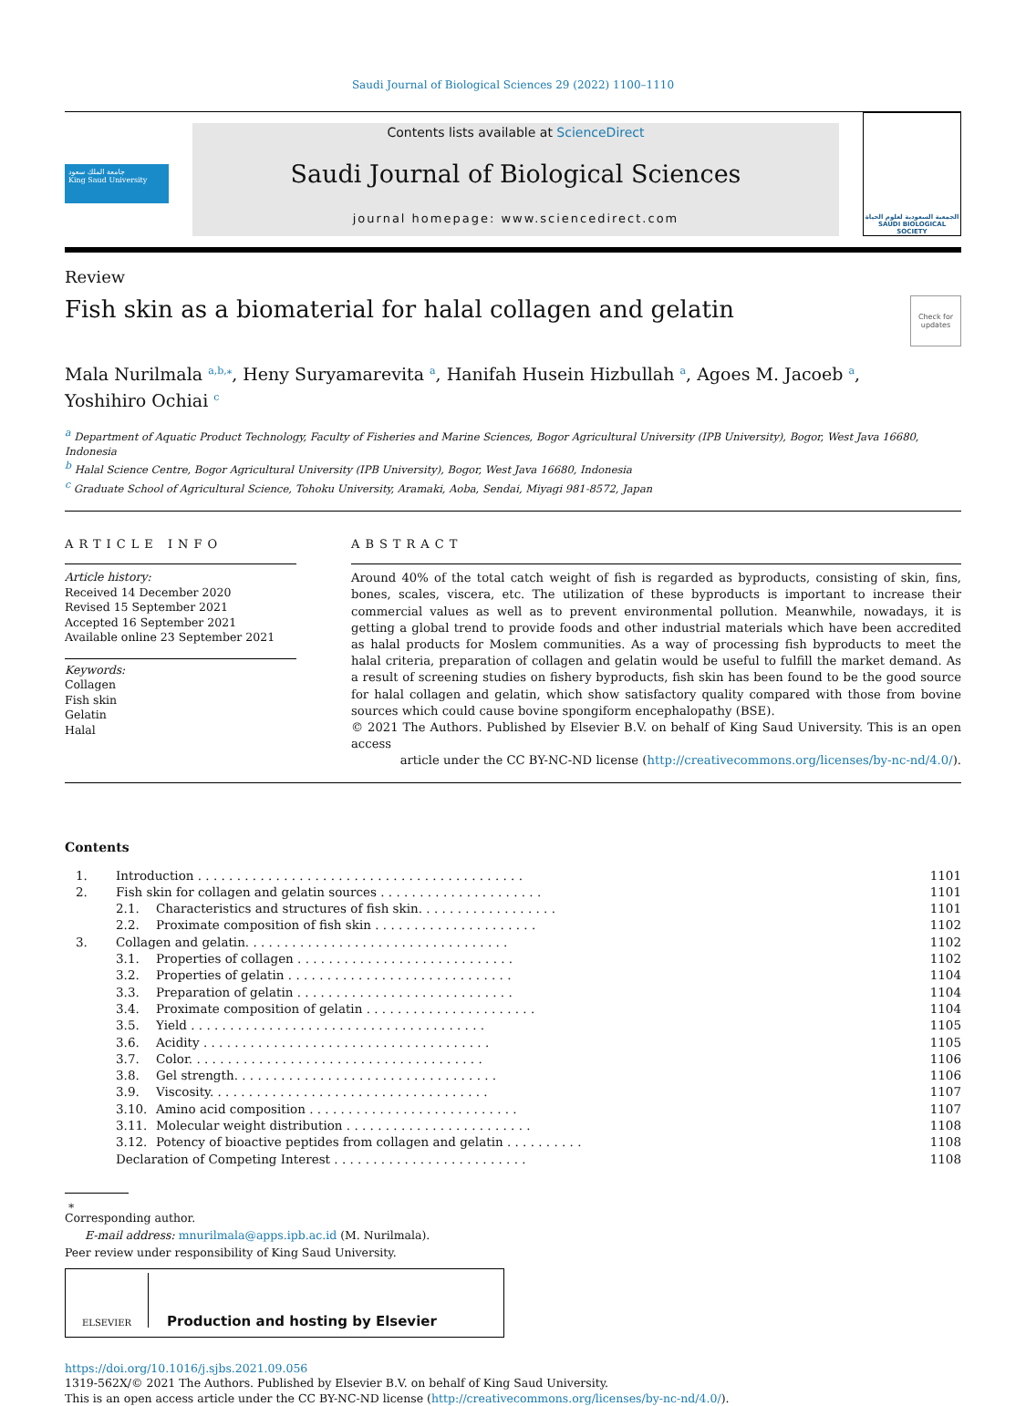Saudi Journal of Biological Sciences 29 (2022) 1100–1110
جامعة الملك سعود
King Saud University
Contents lists available at ScienceDirect
Saudi Journal of Biological Sciences
journal homepage: www.sciencedirect.com
الجمعية السعودية لعلوم الحياة
SAUDI BIOLOGICAL SOCIETY
Review
Fish skin as a biomaterial for halal collagen and gelatin
Check for updates
Mala Nurilmala <sup>a,b,⁎</sup>, Heny Suryamarevita <sup>a</sup>, Hanifah Husein Hizbullah <sup>a</sup>, Agoes M. Jacoeb <sup>a</sup>,
Yoshihiro Ochiai <sup>c</sup>
<sup>a</sup> Department of Aquatic Product Technology, Faculty of Fisheries and Marine Sciences, Bogor Agricultural University (IPB University), Bogor, West Java 16680, Indonesia
<sup>b</sup> Halal Science Centre, Bogor Agricultural University (IPB University), Bogor, West Java 16680, Indonesia
<sup>c</sup> Graduate School of Agricultural Science, Tohoku University, Aramaki, Aoba, Sendai, Miyagi 981-8572, Japan
ARTICLE INFO
Article history:
Received 14 December 2020
Revised 15 September 2021
Accepted 16 September 2021
Available online 23 September 2021
Keywords:
Collagen
Fish skin
Gelatin
Halal
ABSTRACT
Around 40% of the total catch weight of fish is regarded as byproducts, consisting of skin, fins, bones, scales, viscera, etc. The utilization of these byproducts is important to increase their commercial values as well as to prevent environmental pollution. Meanwhile, nowadays, it is getting a global trend to provide foods and other industrial materials which have been accredited as halal products for Moslem communities. As a way of processing fish byproducts to meet the halal criteria, preparation of collagen and gelatin would be useful to fulfill the market demand. As a result of screening studies on fishery byproducts, fish skin has been found to be the good source for halal collagen and gelatin, which show satisfactory quality compared with those from bovine sources which could cause bovine spongiform encephalopathy (BSE).
© 2021 The Authors. Published by Elsevier B.V. on behalf of King Saud University. This is an open access
article under the CC BY-NC-ND license (http://creativecommons.org/licenses/by-nc-nd/4.0/).
Contents
| 1. | Introduction . . . . . . . . . . . . . . . . . . . . . . . . . . . . . . . . . . . . . . . . . . | | 1101 |
| 2. | Fish skin for collagen and gelatin sources . . . . . . . . . . . . . . . . . . . . . | | 1101 |
| | 2.1. | Characteristics and structures of fish skin. . . . . . . . . . . . . . . . . . | 1101 |
| | 2.2. | Proximate composition of fish skin . . . . . . . . . . . . . . . . . . . . . | 1102 |
| 3. | Collagen and gelatin. . . . . . . . . . . . . . . . . . . . . . . . . . . . . . . . . . | | 1102 |
| | 3.1. | Properties of collagen . . . . . . . . . . . . . . . . . . . . . . . . . . . . | 1102 |
| | 3.2. | Properties of gelatin . . . . . . . . . . . . . . . . . . . . . . . . . . . . . | 1104 |
| | 3.3. | Preparation of gelatin . . . . . . . . . . . . . . . . . . . . . . . . . . . . | 1104 |
| | 3.4. | Proximate composition of gelatin . . . . . . . . . . . . . . . . . . . . . . | 1104 |
| | 3.5. | Yield . . . . . . . . . . . . . . . . . . . . . . . . . . . . . . . . . . . . . . | 1105 |
| | 3.6. | Acidity . . . . . . . . . . . . . . . . . . . . . . . . . . . . . . . . . . . . . | 1105 |
| | 3.7. | Color. . . . . . . . . . . . . . . . . . . . . . . . . . . . . . . . . . . . . . | 1106 |
| | 3.8. | Gel strength. . . . . . . . . . . . . . . . . . . . . . . . . . . . . . . . . . | 1106 |
| | 3.9. | Viscosity. . . . . . . . . . . . . . . . . . . . . . . . . . . . . . . . . . . . | 1107 |
| | 3.10. | Amino acid composition . . . . . . . . . . . . . . . . . . . . . . . . . . . | 1107 |
| | 3.11. | Molecular weight distribution . . . . . . . . . . . . . . . . . . . . . . . . | 1108 |
| | 3.12. | Potency of bioactive peptides from collagen and gelatin . . . . . . . . . . | 1108 |
| | Declaration of Competing Interest . . . . . . . . . . . . . . . . . . . . . . . . . | | 1108 |
⁎ Corresponding author.
E-mail address: mnurilmala@apps.ipb.ac.id (M. Nurilmala).
Peer review under responsibility of King Saud University.
ELSEVIER
Production and hosting by Elsevier
https://doi.org/10.1016/j.sjbs.2021.09.056
1319-562X/© 2021 The Authors. Published by Elsevier B.V. on behalf of King Saud University.
This is an open access article under the CC BY-NC-ND license (http://creativecommons.org/licenses/by-nc-nd/4.0/).